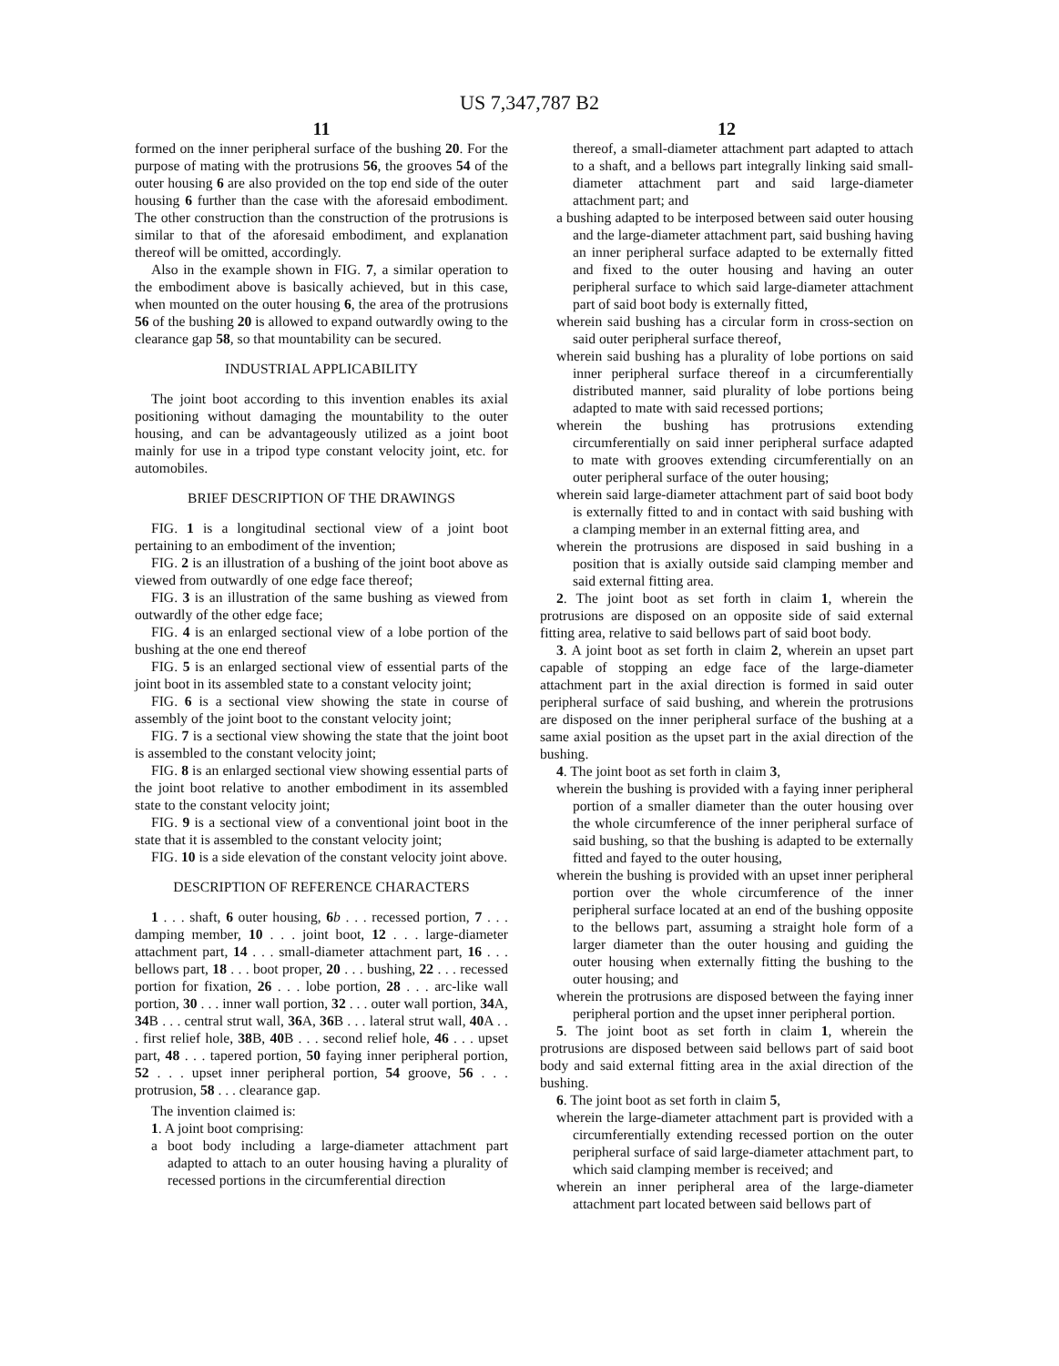US 7,347,787 B2
11
formed on the inner peripheral surface of the bushing 20. For the purpose of mating with the protrusions 56, the grooves 54 of the outer housing 6 are also provided on the top end side of the outer housing 6 further than the case with the aforesaid embodiment. The other construction than the construction of the protrusions is similar to that of the aforesaid embodiment, and explanation thereof will be omitted, accordingly.
Also in the example shown in FIG. 7, a similar operation to the embodiment above is basically achieved, but in this case, when mounted on the outer housing 6, the area of the protrusions 56 of the bushing 20 is allowed to expand outwardly owing to the clearance gap 58, so that mountability can be secured.
INDUSTRIAL APPLICABILITY
The joint boot according to this invention enables its axial positioning without damaging the mountability to the outer housing, and can be advantageously utilized as a joint boot mainly for use in a tripod type constant velocity joint, etc. for automobiles.
BRIEF DESCRIPTION OF THE DRAWINGS
FIG. 1 is a longitudinal sectional view of a joint boot pertaining to an embodiment of the invention;
FIG. 2 is an illustration of a bushing of the joint boot above as viewed from outwardly of one edge face thereof;
FIG. 3 is an illustration of the same bushing as viewed from outwardly of the other edge face;
FIG. 4 is an enlarged sectional view of a lobe portion of the bushing at the one end thereof
FIG. 5 is an enlarged sectional view of essential parts of the joint boot in its assembled state to a constant velocity joint;
FIG. 6 is a sectional view showing the state in course of assembly of the joint boot to the constant velocity joint;
FIG. 7 is a sectional view showing the state that the joint boot is assembled to the constant velocity joint;
FIG. 8 is an enlarged sectional view showing essential parts of the joint boot relative to another embodiment in its assembled state to the constant velocity joint;
FIG. 9 is a sectional view of a conventional joint boot in the state that it is assembled to the constant velocity joint;
FIG. 10 is a side elevation of the constant velocity joint above.
DESCRIPTION OF REFERENCE CHARACTERS
1 . . . shaft, 6 outer housing, 6 b . . . recessed portion, 7 . . . damping member, 10 . . . joint boot, 12 . . . large-diameter attachment part, 14 . . . small-diameter attachment part, 16 . . . bellows part, 18 . . . boot proper, 20 . . . bushing, 22 . . . recessed portion for fixation, 26 . . . lobe portion, 28 . . . arc-like wall portion, 30 . . . inner wall portion, 32 . . . outer wall portion, 34 A, 34 B . . . central strut wall, 36 A, 36 B . . . lateral strut wall, 40 A . . . first relief hole, 38 B, 40 B . . . second relief hole, 46 . . . upset part, 48 . . . tapered portion, 50 faying inner peripheral portion, 52 . . . upset inner peripheral portion, 54 groove, 56 . . . protrusion, 58 . . . clearance gap.
The invention claimed is:
1. A joint boot comprising:
a boot body including a large-diameter attachment part adapted to attach to an outer housing having a plurality of recessed portions in the circumferential direction
12
thereof, a small-diameter attachment part adapted to attach to a shaft, and a bellows part integrally linking said small-diameter attachment part and said large-diameter attachment part; and
a bushing adapted to be interposed between said outer housing and the large-diameter attachment part, said bushing having an inner peripheral surface adapted to be externally fitted and fixed to the outer housing and having an outer peripheral surface to which said large-diameter attachment part of said boot body is externally fitted,
wherein said bushing has a circular form in cross-section on said outer peripheral surface thereof,
wherein said bushing has a plurality of lobe portions on said inner peripheral surface thereof in a circumferentially distributed manner, said plurality of lobe portions being adapted to mate with said recessed portions;
wherein the bushing has protrusions extending circumferentially on said inner peripheral surface adapted to mate with grooves extending circumferentially on an outer peripheral surface of the outer housing;
wherein said large-diameter attachment part of said boot body is externally fitted to and in contact with said bushing with a clamping member in an external fitting area, and
wherein the protrusions are disposed in said bushing in a position that is axially outside said clamping member and said external fitting area.
2. The joint boot as set forth in claim 1, wherein the protrusions are disposed on an opposite side of said external fitting area, relative to said bellows part of said boot body.
3. A joint boot as set forth in claim 2, wherein an upset part capable of stopping an edge face of the large-diameter attachment part in the axial direction is formed in said outer peripheral surface of said bushing, and wherein the protrusions are disposed on the inner peripheral surface of the bushing at a same axial position as the upset part in the axial direction of the bushing.
4. The joint boot as set forth in claim 3,
wherein the bushing is provided with a faying inner peripheral portion of a smaller diameter than the outer housing over the whole circumference of the inner peripheral surface of said bushing, so that the bushing is adapted to be externally fitted and fayed to the outer housing,
wherein the bushing is provided with an upset inner peripheral portion over the whole circumference of the inner peripheral surface located at an end of the bushing opposite to the bellows part, assuming a straight hole form of a larger diameter than the outer housing and guiding the outer housing when externally fitting the bushing to the outer housing; and
wherein the protrusions are disposed between the faying inner peripheral portion and the upset inner peripheral portion.
5. The joint boot as set forth in claim 1, wherein the protrusions are disposed between said bellows part of said boot body and said external fitting area in the axial direction of the bushing.
6. The joint boot as set forth in claim 5,
wherein the large-diameter attachment part is provided with a circumferentially extending recessed portion on the outer peripheral surface of said large-diameter attachment part, to which said clamping member is received; and
wherein an inner peripheral area of the large-diameter attachment part located between said bellows part of